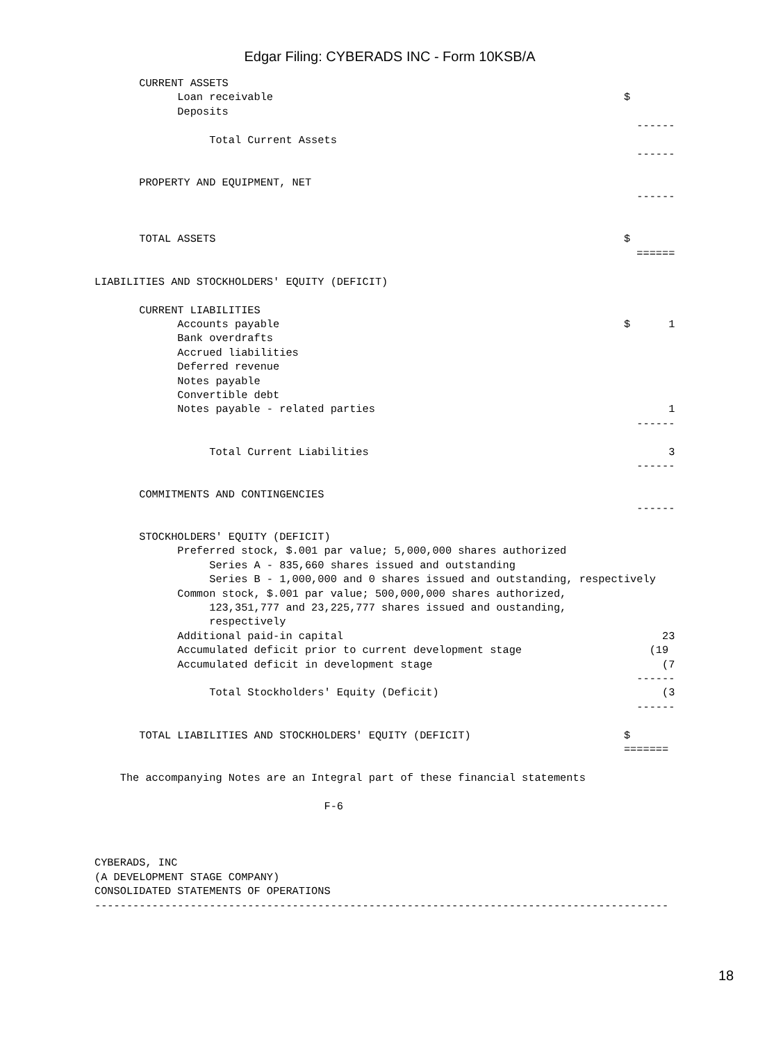Edgar Filing: CYBERADS INC - Form 10KSB/A
       CURRENT ASSETS
             Loan receivable                                                       $
             Deposits
                                                                                     ------
                  Total Current Assets
                                                                                     ------

       PROPERTY AND EQUIPMENT, NET
                                                                                     ------


       TOTAL ASSETS                                                                $
                                                                                     ======

LIABILITIES AND STOCKHOLDERS' EQUITY (DEFICIT)

       CURRENT LIABILITIES
             Accounts payable                                                      $      1
             Bank overdrafts
             Accrued liabilities
             Deferred revenue
             Notes payable
             Convertible debt
             Notes payable - related parties                                              1
                                                                                     ------

                  Total Current Liabilities                                               3
                                                                                     ------

       COMMITMENTS AND CONTINGENCIES
                                                                                     ------

       STOCKHOLDERS' EQUITY (DEFICIT)
             Preferred stock, $.001 par value; 5,000,000 shares authorized
                  Series A - 835,660 shares issued and outstanding
                  Series B - 1,000,000 and 0 shares issued and outstanding, respectively
             Common stock, $.001 par value; 500,000,000 shares authorized,
                  123,351,777 and 23,225,777 shares issued and oustanding,
                  respectively
             Additional paid-in capital                                                  23
             Accumulated deficit prior to current development stage                    (19
             Accumulated deficit in development stage                                    (7
                                                                                     ------
                  Total Stockholders' Equity (Deficit)                                   (3
                                                                                     ------

       TOTAL LIABILITIES AND STOCKHOLDERS' EQUITY (DEFICIT)                        $
                                                                                   =======

    The accompanying Notes are an Integral part of these financial statements

                                    F-6



CYBERADS, INC
(A DEVELOPMENT STAGE COMPANY)
CONSOLIDATED STATEMENTS OF OPERATIONS
------------------------------------------------------------------------------------------
18